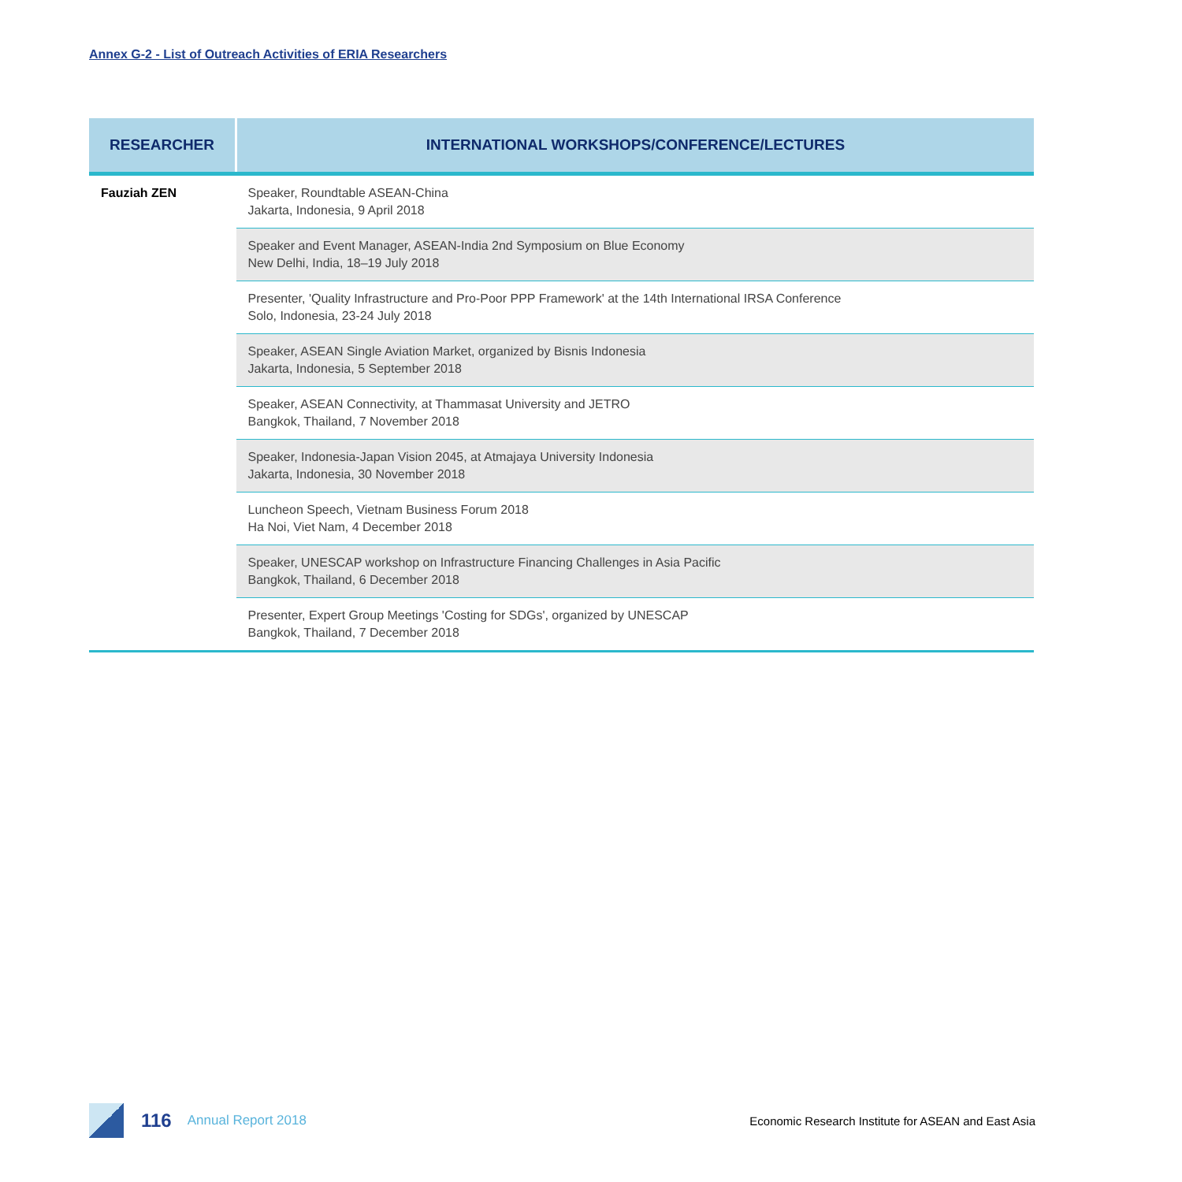Annex G-2 - List of Outreach Activities of ERIA Researchers
| RESEARCHER | INTERNATIONAL WORKSHOPS/CONFERENCE/LECTURES |
| --- | --- |
| Fauziah ZEN | Speaker, Roundtable ASEAN-China Jakarta, Indonesia, 9 April 2018 |
| | Speaker and Event Manager, ASEAN-India 2nd Symposium on Blue Economy New Delhi, India, 18–19 July 2018 |
| | Presenter, 'Quality Infrastructure and Pro-Poor PPP Framework' at the 14th International IRSA Conference Solo, Indonesia, 23-24 July 2018 |
| | Speaker, ASEAN Single Aviation Market, organized by Bisnis Indonesia Jakarta, Indonesia, 5 September 2018 |
| | Speaker, ASEAN Connectivity, at Thammasat University and JETRO Bangkok, Thailand, 7 November 2018 |
| | Speaker, Indonesia-Japan Vision 2045, at Atmajaya University Indonesia Jakarta, Indonesia, 30 November 2018 |
| | Luncheon Speech, Vietnam Business Forum 2018 Ha Noi, Viet Nam, 4 December 2018 |
| | Speaker, UNESCAP workshop on Infrastructure Financing Challenges in Asia Pacific Bangkok, Thailand, 6 December 2018 |
| | Presenter, Expert Group Meetings 'Costing for SDGs', organized by UNESCAP Bangkok, Thailand, 7 December 2018 |
116 Annual Report 2018 Economic Research Institute for ASEAN and East Asia